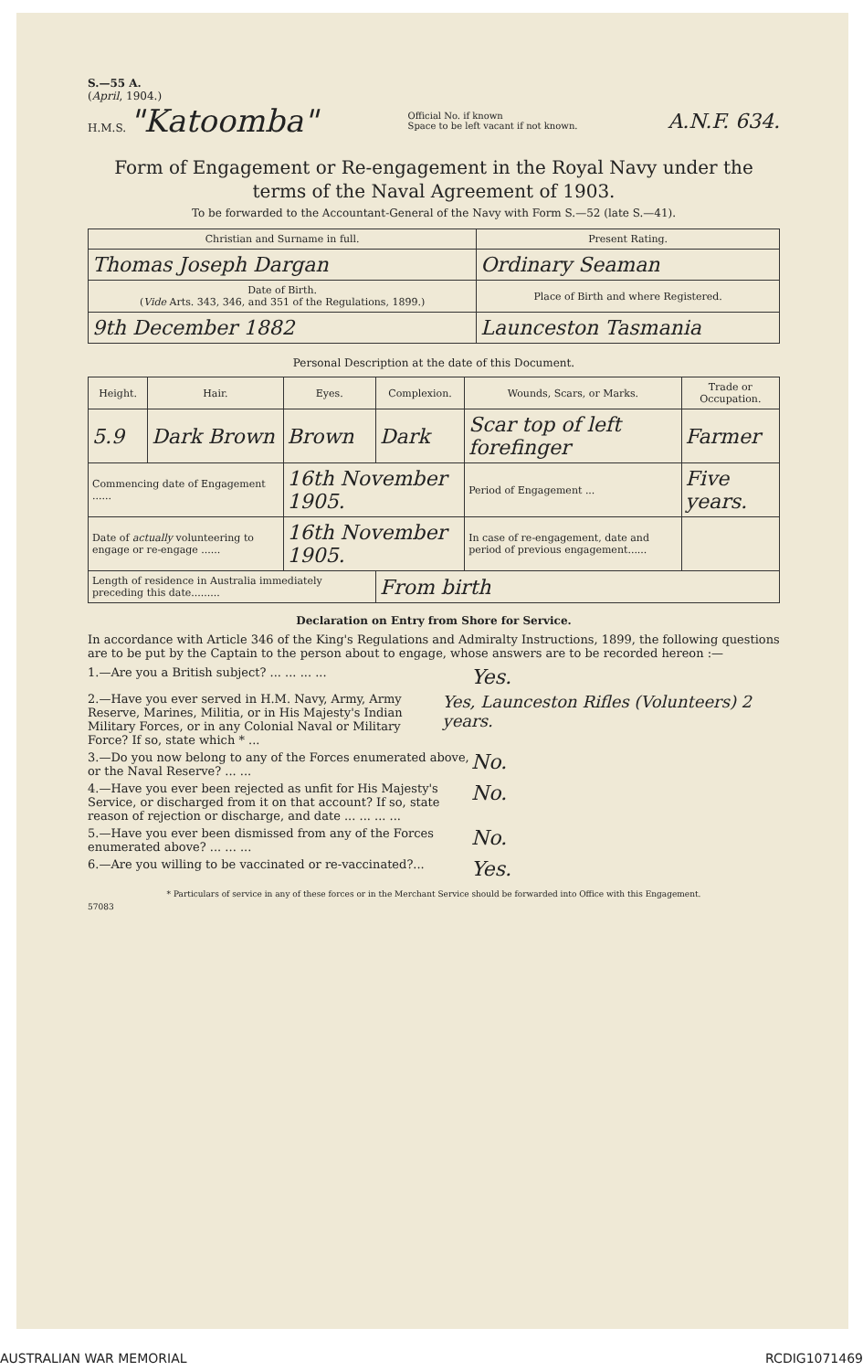S.—55 A.
(April, 1904.)
H.M.S. "Katoomba"
Official No. if known
Space to be left vacant if not known.
A.N.F. 634.
Form of Engagement or Re-engagement in the Royal Navy under the terms of the Naval Agreement of 1903.
To be forwarded to the Accountant-General of the Navy with Form S.—52 (late S.—41).
| Christian and Surname in full. | | Present Rating. |
| --- | --- | --- |
| Thomas Joseph Dargan | | Ordinary Seaman |
| Date of Birth. ( Vide Arts. 343, 346, and 351 of the Regulations, 1899.) | Place of Birth and where Registered. | |
| 9th December 1882 | Launceston Tasmania | |
Personal Description at the date of this Document.
| Height. | Hair. | Eyes. | Complexion. | Wounds, Scars, or Marks. | Trade or Occupation. |
| --- | --- | --- | --- | --- | --- |
| 5.9 | Dark Brown | Brown | Dark | Scar top of left forefinger | Farmer |
| Commencing date of Engagement ...... | | 16th November 1905. | | Period of Engagement ... | Five years. |
| Date of actually volunteering to engage or re-engage ...... | | 16th November 1905. | | In case of re-engagement, date and period of previous engagement...... | |
| Length of residence in Australia immediately preceding this date......... | | | From birth | | |
Declaration on Entry from Shore for Service.
In accordance with Article 346 of the King's Regulations and Admiralty Instructions, 1899, the following questions are to be put by the Captain to the person about to engage, whose answers are to be recorded hereon :—
1.—Are you a British subject? ... ... ... ...
Yes.
2.—Have you ever served in H.M. Navy, Army, Army Reserve, Marines, Militia, or in His Majesty's Indian Military Forces, or in any Colonial Naval or Military Force? If so, state which * ...
Yes, Launceston Rifles (Volunteers) 2 years.
3.—Do you now belong to any of the Forces enumerated above, or the Naval Reserve? ... ...
No.
4.—Have you ever been rejected as unfit for His Majesty's Service, or discharged from it on that account? If so, state reason of rejection or discharge, and date ... ... ... ...
No.
5.—Have you ever been dismissed from any of the Forces enumerated above? ... ... ...
No.
6.—Are you willing to be vaccinated or re-vaccinated?...
Yes.
* Particulars of service in any of these forces or in the Merchant Service should be forwarded into Office with this Engagement.
57083
AUSTRALIAN WAR MEMORIAL RCDIG1071469